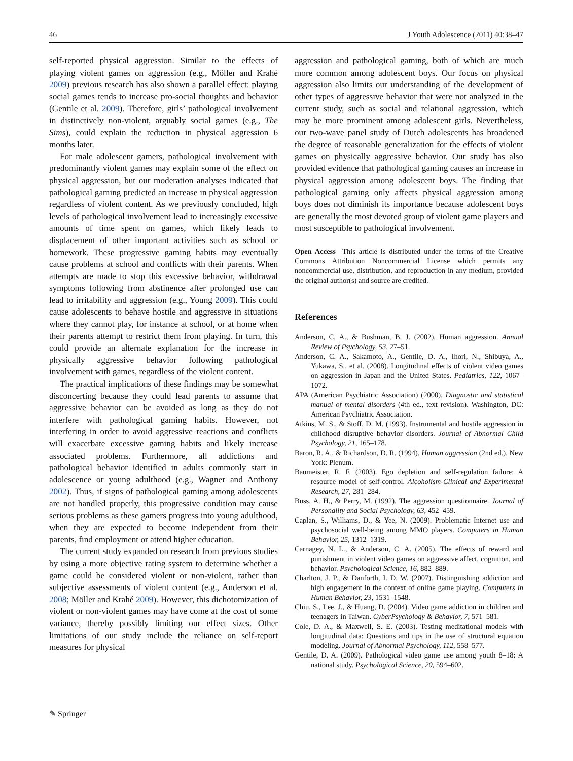46 J Youth Adolescence (2011) 40:38–47
self-reported physical aggression. Similar to the effects of playing violent games on aggression (e.g., Möller and Krahé 2009) previous research has also shown a parallel effect: playing social games tends to increase pro-social thoughts and behavior (Gentile et al. 2009). Therefore, girls’ pathological involvement in distinctively non-violent, arguably social games (e.g., The Sims), could explain the reduction in physical aggression 6 months later.
For male adolescent gamers, pathological involvement with predominantly violent games may explain some of the effect on physical aggression, but our moderation analyses indicated that pathological gaming predicted an increase in physical aggression regardless of violent content. As we previously concluded, high levels of pathological involvement lead to increasingly excessive amounts of time spent on games, which likely leads to displacement of other important activities such as school or homework. These progressive gaming habits may eventually cause problems at school and conflicts with their parents. When attempts are made to stop this excessive behavior, withdrawal symptoms following from abstinence after prolonged use can lead to irritability and aggression (e.g., Young 2009). This could cause adolescents to behave hostile and aggressive in situations where they cannot play, for instance at school, or at home when their parents attempt to restrict them from playing. In turn, this could provide an alternate explanation for the increase in physically aggressive behavior following pathological involvement with games, regardless of the violent content.
The practical implications of these findings may be somewhat disconcerting because they could lead parents to assume that aggressive behavior can be avoided as long as they do not interfere with pathological gaming habits. However, not interfering in order to avoid aggressive reactions and conflicts will exacerbate excessive gaming habits and likely increase associated problems. Furthermore, all addictions and pathological behavior identified in adults commonly start in adolescence or young adulthood (e.g., Wagner and Anthony 2002). Thus, if signs of pathological gaming among adolescents are not handled properly, this progressive condition may cause serious problems as these gamers progress into young adulthood, when they are expected to become independent from their parents, find employment or attend higher education.
The current study expanded on research from previous studies by using a more objective rating system to determine whether a game could be considered violent or non-violent, rather than subjective assessments of violent content (e.g., Anderson et al. 2008; Möller and Krahé 2009). However, this dichotomization of violent or non-violent games may have come at the cost of some variance, thereby possibly limiting our effect sizes. Other limitations of our study include the reliance on self-report measures for physical
aggression and pathological gaming, both of which are much more common among adolescent boys. Our focus on physical aggression also limits our understanding of the development of other types of aggressive behavior that were not analyzed in the current study, such as social and relational aggression, which may be more prominent among adolescent girls. Nevertheless, our two-wave panel study of Dutch adolescents has broadened the degree of reasonable generalization for the effects of violent games on physically aggressive behavior. Our study has also provided evidence that pathological gaming causes an increase in physical aggression among adolescent boys. The finding that pathological gaming only affects physical aggression among boys does not diminish its importance because adolescent boys are generally the most devoted group of violent game players and most susceptible to pathological involvement.
Open Access This article is distributed under the terms of the Creative Commons Attribution Noncommercial License which permits any noncommercial use, distribution, and reproduction in any medium, provided the original author(s) and source are credited.
References
Anderson, C. A., & Bushman, B. J. (2002). Human aggression. Annual Review of Psychology, 53, 27–51.
Anderson, C. A., Sakamoto, A., Gentile, D. A., Ihori, N., Shibuya, A., Yukawa, S., et al. (2008). Longitudinal effects of violent video games on aggression in Japan and the United States. Pediatrics, 122, 1067–1072.
APA (American Psychiatric Association) (2000). Diagnostic and statistical manual of mental disorders (4th ed., text revision). Washington, DC: American Psychiatric Association.
Atkins, M. S., & Stoff, D. M. (1993). Instrumental and hostile aggression in childhood disruptive behavior disorders. Journal of Abnormal Child Psychology, 21, 165–178.
Baron, R. A., & Richardson, D. R. (1994). Human aggression (2nd ed.). New York: Plenum.
Baumeister, R. F. (2003). Ego depletion and self-regulation failure: A resource model of self-control. Alcoholism-Clinical and Experimental Research, 27, 281–284.
Buss, A. H., & Perry, M. (1992). The aggression questionnaire. Journal of Personality and Social Psychology, 63, 452–459.
Caplan, S., Williams, D., & Yee, N. (2009). Problematic Internet use and psychosocial well-being among MMO players. Computers in Human Behavior, 25, 1312–1319.
Carnagey, N. L., & Anderson, C. A. (2005). The effects of reward and punishment in violent video games on aggressive affect, cognition, and behavior. Psychological Science, 16, 882–889.
Charlton, J. P., & Danforth, I. D. W. (2007). Distinguishing addiction and high engagement in the context of online game playing. Computers in Human Behavior, 23, 1531–1548.
Chiu, S., Lee, J., & Huang, D. (2004). Video game addiction in children and teenagers in Taiwan. CyberPsychology & Behavior, 7, 571–581.
Cole, D. A., & Maxwell, S. E. (2003). Testing meditational models with longitudinal data: Questions and tips in the use of structural equation modeling. Journal of Abnormal Psychology, 112, 558–577.
Gentile, D. A. (2009). Pathological video game use among youth 8–18: A national study. Psychological Science, 20, 594–602.
✎ Springer